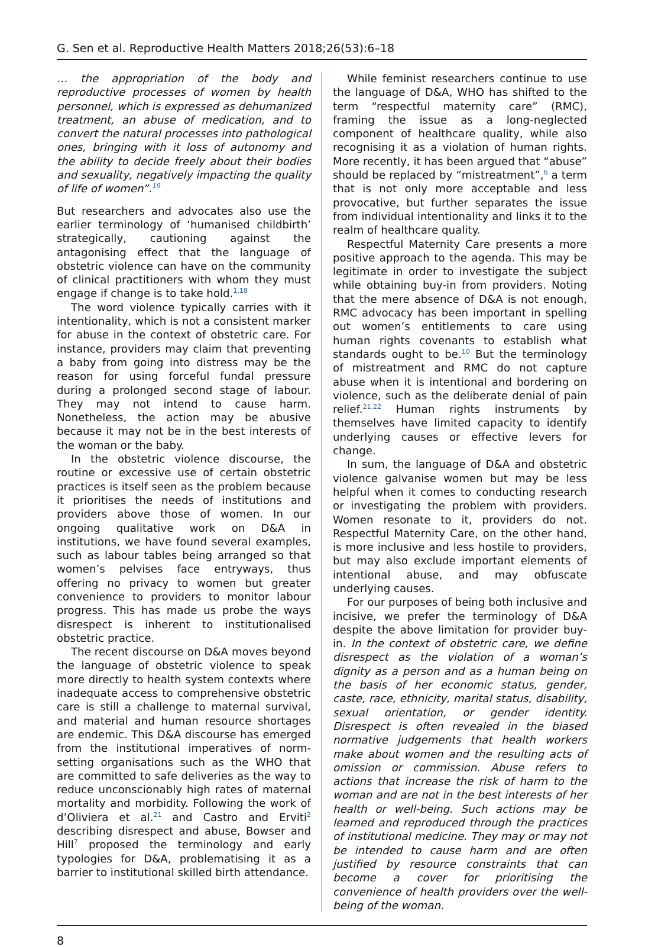G. Sen et al. Reproductive Health Matters 2018;26(53):6–18
… the appropriation of the body and reproductive processes of women by health personnel, which is expressed as dehumanized treatment, an abuse of medication, and to convert the natural processes into pathological ones, bringing with it loss of autonomy and the ability to decide freely about their bodies and sexuality, negatively impacting the quality of life of women”.<sup>19</sup>
But researchers and advocates also use the earlier terminology of ‘humanised childbirth’ strategically, cautioning against the antagonising effect that the language of obstetric violence can have on the community of clinical practitioners with whom they must engage if change is to take hold.<sup>1,18</sup>
The word violence typically carries with it intentionality, which is not a consistent marker for abuse in the context of obstetric care. For instance, providers may claim that preventing a baby from going into distress may be the reason for using forceful fundal pressure during a prolonged second stage of labour. They may not intend to cause harm. Nonetheless, the action may be abusive because it may not be in the best interests of the woman or the baby.
In the obstetric violence discourse, the routine or excessive use of certain obstetric practices is itself seen as the problem because it prioritises the needs of institutions and providers above those of women. In our ongoing qualitative work on D&A in institutions, we have found several examples, such as labour tables being arranged so that women’s pelvises face entryways, thus offering no privacy to women but greater convenience to providers to monitor labour progress. This has made us probe the ways disrespect is inherent to institutionalised obstetric practice.
The recent discourse on D&A moves beyond the language of obstetric violence to speak more directly to health system contexts where inadequate access to comprehensive obstetric care is still a challenge to maternal survival, and material and human resource shortages are endemic. This D&A discourse has emerged from the institutional imperatives of norm-setting organisations such as the WHO that are committed to safe deliveries as the way to reduce unconscionably high rates of maternal mortality and morbidity. Following the work of d’Oliviera et al.<sup>21</sup> and Castro and Erviti<sup>2</sup> describing disrespect and abuse, Bowser and Hill<sup>7</sup> proposed the terminology and early typologies for D&A, problematising it as a barrier to institutional skilled birth attendance.
While feminist researchers continue to use the language of D&A, WHO has shifted to the term “respectful maternity care” (RMC), framing the issue as a long-neglected component of healthcare quality, while also recognising it as a violation of human rights. More recently, it has been argued that “abuse” should be replaced by “mistreatment”,<sup>6</sup> a term that is not only more acceptable and less provocative, but further separates the issue from individual intentionality and links it to the realm of healthcare quality.
Respectful Maternity Care presents a more positive approach to the agenda. This may be legitimate in order to investigate the subject while obtaining buy-in from providers. Noting that the mere absence of D&A is not enough, RMC advocacy has been important in spelling out women’s entitlements to care using human rights covenants to establish what standards ought to be.<sup>10</sup> But the terminology of mistreatment and RMC do not capture abuse when it is intentional and bordering on violence, such as the deliberate denial of pain relief.<sup>21,22</sup> Human rights instruments by themselves have limited capacity to identify underlying causes or effective levers for change.
In sum, the language of D&A and obstetric violence galvanise women but may be less helpful when it comes to conducting research or investigating the problem with providers. Women resonate to it, providers do not. Respectful Maternity Care, on the other hand, is more inclusive and less hostile to providers, but may also exclude important elements of intentional abuse, and may obfuscate underlying causes.
For our purposes of being both inclusive and incisive, we prefer the terminology of D&A despite the above limitation for provider buy-in. In the context of obstetric care, we define disrespect as the violation of a woman’s dignity as a person and as a human being on the basis of her economic status, gender, caste, race, ethnicity, marital status, disability, sexual orientation, or gender identity. Disrespect is often revealed in the biased normative judgements that health workers make about women and the resulting acts of omission or commission. Abuse refers to actions that increase the risk of harm to the woman and are not in the best interests of her health or well-being. Such actions may be learned and reproduced through the practices of institutional medicine. They may or may not be intended to cause harm and are often justified by resource constraints that can become a cover for prioritising the convenience of health providers over the well-being of the woman.
8